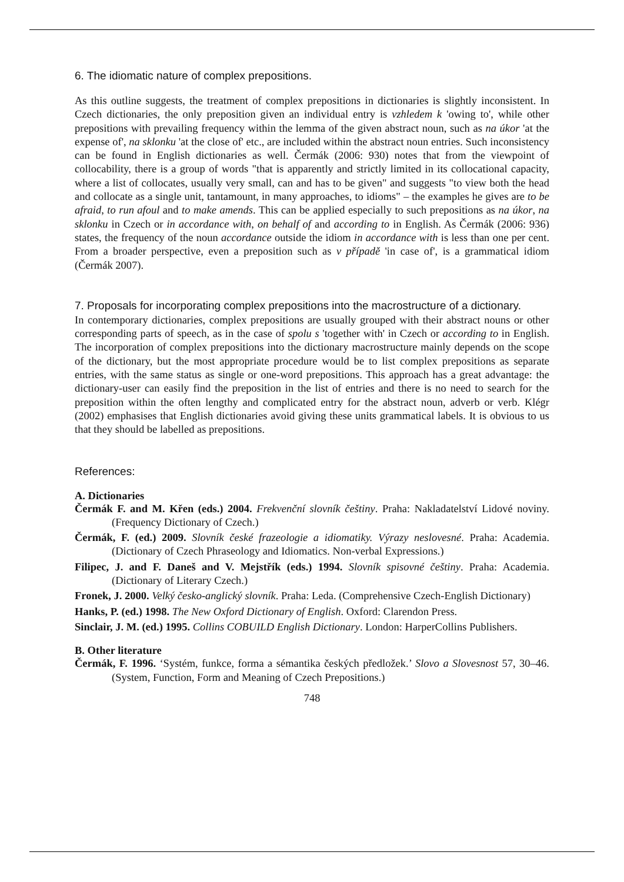6. The idiomatic nature of complex prepositions.
As this outline suggests, the treatment of complex prepositions in dictionaries is slightly inconsistent. In Czech dictionaries, the only preposition given an individual entry is vzhledem k 'owing to', while other prepositions with prevailing frequency within the lemma of the given abstract noun, such as na úkor 'at the expense of', na sklonku 'at the close of' etc., are included within the abstract noun entries. Such inconsistency can be found in English dictionaries as well. Čermák (2006: 930) notes that from the viewpoint of collocability, there is a group of words "that is apparently and strictly limited in its collocational capacity, where a list of collocates, usually very small, can and has to be given" and suggests "to view both the head and collocate as a single unit, tantamount, in many approaches, to idioms" – the examples he gives are to be afraid, to run afoul and to make amends. This can be applied especially to such prepositions as na úkor, na sklonku in Czech or in accordance with, on behalf of and according to in English. As Čermák (2006: 936) states, the frequency of the noun accordance outside the idiom in accordance with is less than one per cent. From a broader perspective, even a preposition such as v případě 'in case of', is a grammatical idiom (Čermák 2007).
7. Proposals for incorporating complex prepositions into the macrostructure of a dictionary.
In contemporary dictionaries, complex prepositions are usually grouped with their abstract nouns or other corresponding parts of speech, as in the case of spolu s 'together with' in Czech or according to in English. The incorporation of complex prepositions into the dictionary macrostructure mainly depends on the scope of the dictionary, but the most appropriate procedure would be to list complex prepositions as separate entries, with the same status as single or one-word prepositions. This approach has a great advantage: the dictionary-user can easily find the preposition in the list of entries and there is no need to search for the preposition within the often lengthy and complicated entry for the abstract noun, adverb or verb. Klégr (2002) emphasises that English dictionaries avoid giving these units grammatical labels. It is obvious to us that they should be labelled as prepositions.
References:
A. Dictionaries
Čermák F. and M. Křen (eds.) 2004. Frekvenční slovník češtiny. Praha: Nakladatelství Lidové noviny. (Frequency Dictionary of Czech.)
Čermák, F. (ed.) 2009. Slovník české frazeologie a idiomatiky. Výrazy neslovesné. Praha: Academia. (Dictionary of Czech Phraseology and Idiomatics. Non-verbal Expressions.)
Filipec, J. and F. Daneš and V. Mejstřík (eds.) 1994. Slovník spisovné češtiny. Praha: Academia. (Dictionary of Literary Czech.)
Fronek, J. 2000. Velký česko-anglický slovník. Praha: Leda. (Comprehensive Czech-English Dictionary)
Hanks, P. (ed.) 1998. The New Oxford Dictionary of English. Oxford: Clarendon Press.
Sinclair, J. M. (ed.) 1995. Collins COBUILD English Dictionary. London: HarperCollins Publishers.
B. Other literature
Čermák, F. 1996. ‘Systém, funkce, forma a sémantika českých předložek.’ Slovo a Slovesnost 57, 30–46. (System, Function, Form and Meaning of Czech Prepositions.)
748